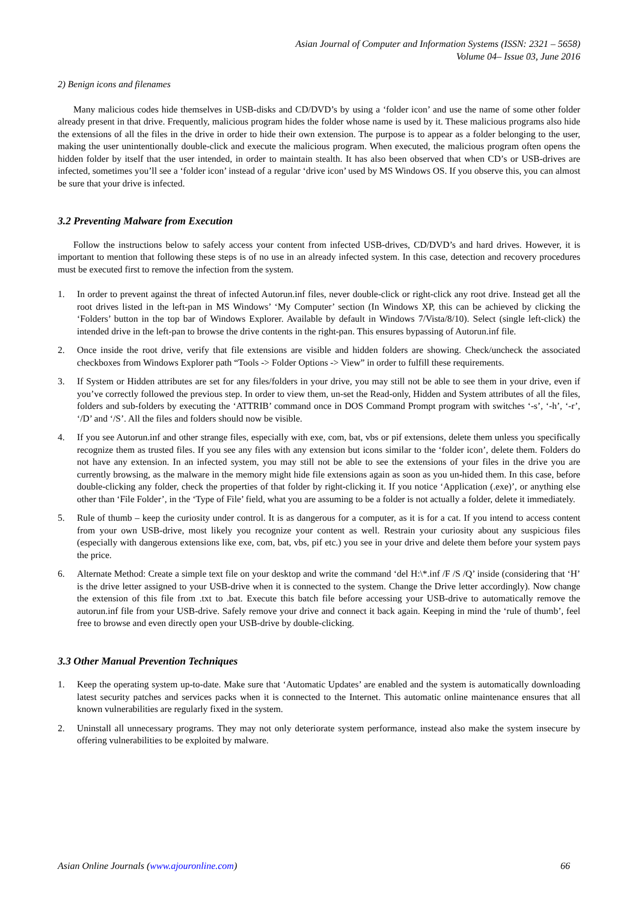Asian Journal of Computer and Information Systems (ISSN: 2321 – 5658)
Volume 04– Issue 03, June 2016
2) Benign icons and filenames
Many malicious codes hide themselves in USB-disks and CD/DVD’s by using a ‘folder icon’ and use the name of some other folder already present in that drive. Frequently, malicious program hides the folder whose name is used by it. These malicious programs also hide the extensions of all the files in the drive in order to hide their own extension. The purpose is to appear as a folder belonging to the user, making the user unintentionally double-click and execute the malicious program. When executed, the malicious program often opens the hidden folder by itself that the user intended, in order to maintain stealth. It has also been observed that when CD’s or USB-drives are infected, sometimes you’ll see a ‘folder icon’ instead of a regular ‘drive icon’ used by MS Windows OS. If you observe this, you can almost be sure that your drive is infected.
3.2 Preventing Malware from Execution
Follow the instructions below to safely access your content from infected USB-drives, CD/DVD’s and hard drives. However, it is important to mention that following these steps is of no use in an already infected system. In this case, detection and recovery procedures must be executed first to remove the infection from the system.
1. In order to prevent against the threat of infected Autorun.inf files, never double-click or right-click any root drive. Instead get all the root drives listed in the left-pan in MS Windows’ ‘My Computer’ section (In Windows XP, this can be achieved by clicking the ‘Folders’ button in the top bar of Windows Explorer. Available by default in Windows 7/Vista/8/10). Select (single left-click) the intended drive in the left-pan to browse the drive contents in the right-pan. This ensures bypassing of Autorun.inf file.
2. Once inside the root drive, verify that file extensions are visible and hidden folders are showing. Check/uncheck the associated checkboxes from Windows Explorer path “Tools -> Folder Options -> View” in order to fulfill these requirements.
3. If System or Hidden attributes are set for any files/folders in your drive, you may still not be able to see them in your drive, even if you’ve correctly followed the previous step. In order to view them, un-set the Read-only, Hidden and System attributes of all the files, folders and sub-folders by executing the ‘ATTRIB’ command once in DOS Command Prompt program with switches ‘-s’, ‘-h’, ‘-r’, ‘/D’ and ‘/S’. All the files and folders should now be visible.
4. If you see Autorun.inf and other strange files, especially with exe, com, bat, vbs or pif extensions, delete them unless you specifically recognize them as trusted files. If you see any files with any extension but icons similar to the ‘folder icon’, delete them. Folders do not have any extension. In an infected system, you may still not be able to see the extensions of your files in the drive you are currently browsing, as the malware in the memory might hide file extensions again as soon as you un-hided them. In this case, before double-clicking any folder, check the properties of that folder by right-clicking it. If you notice ‘Application (.exe)’, or anything else other than ‘File Folder’, in the ‘Type of File’ field, what you are assuming to be a folder is not actually a folder, delete it immediately.
5. Rule of thumb – keep the curiosity under control. It is as dangerous for a computer, as it is for a cat. If you intend to access content from your own USB-drive, most likely you recognize your content as well. Restrain your curiosity about any suspicious files (especially with dangerous extensions like exe, com, bat, vbs, pif etc.) you see in your drive and delete them before your system pays the price.
6. Alternate Method: Create a simple text file on your desktop and write the command ‘del H:\*.inf /F /S /Q’ inside (considering that ‘H’ is the drive letter assigned to your USB-drive when it is connected to the system. Change the Drive letter accordingly). Now change the extension of this file from .txt to .bat. Execute this batch file before accessing your USB-drive to automatically remove the autorun.inf file from your USB-drive. Safely remove your drive and connect it back again. Keeping in mind the ‘rule of thumb’, feel free to browse and even directly open your USB-drive by double-clicking.
3.3 Other Manual Prevention Techniques
1. Keep the operating system up-to-date. Make sure that ‘Automatic Updates’ are enabled and the system is automatically downloading latest security patches and services packs when it is connected to the Internet. This automatic online maintenance ensures that all known vulnerabilities are regularly fixed in the system.
2. Uninstall all unnecessary programs. They may not only deteriorate system performance, instead also make the system insecure by offering vulnerabilities to be exploited by malware.
Asian Online Journals (www.ajouronline.com) 66